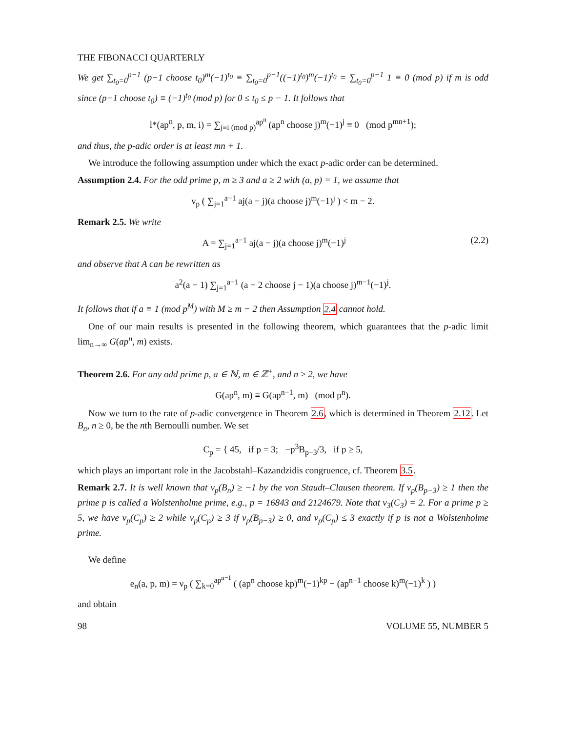THE FIBONACCI QUARTERLY
We get ∑<sub>t<sub>0</sub>=0</sub><sup>p−1</sup> (p−1 choose t<sub>0</sub>)<sup>m</sup>(−1)<sup>t<sub>0</sub></sup> ≡ ∑<sub>t<sub>0</sub>=0</sub><sup>p−1</sup>((−1)<sup>t<sub>0</sub></sup>)<sup>m</sup>(−1)<sup>t<sub>0</sub></sup> = ∑<sub>t<sub>0</sub>=0</sub><sup>p−1</sup> 1 ≡ 0 (mod p) if m is odd since (p−1 choose t<sub>0</sub>) ≡ (−1)<sup>t<sub>0</sub></sup> (mod p) for 0 ≤ t<sub>0</sub> ≤ p − 1. It follows that
l*(ap<sup>n</sup>, p, m, i) = ∑<sub>j≡i (mod p)</sub><sup>ap<sup>n</sup></sup> (ap<sup>n</sup> choose j)<sup>m</sup>(−1)<sup>j</sup> ≡ 0 (mod p<sup>mn+1</sup>);
and thus, the p-adic order is at least mn + 1.
We introduce the following assumption under which the exact p-adic order can be determined.
Assumption 2.4. For the odd prime p, m ≥ 3 and a ≥ 2 with (a, p) = 1, we assume that
ν<sub>p</sub> ( ∑<sub>j=1</sub><sup>a−1</sup> aj(a − j)(a choose j)<sup>m</sup>(−1)<sup>j</sup> ) < m − 2.
Remark 2.5. We write
A = ∑<sub>j=1</sub><sup>a−1</sup> aj(a − j)(a choose j)<sup>m</sup>(−1)<sup>j</sup> (2.2)
and observe that A can be rewritten as
a<sup>2</sup>(a − 1) ∑<sub>j=1</sub><sup>a−1</sup> (a − 2 choose j − 1)(a choose j)<sup>m−1</sup>(−1)<sup>j</sup>.
It follows that if a ≡ 1 (mod p<sup>M</sup>) with M ≥ m − 2 then Assumption 2.4 cannot hold.
One of our main results is presented in the following theorem, which guarantees that the p-adic limit lim<sub>n→∞</sub> G(ap<sup>n</sup>, m) exists.
Theorem 2.6. For any odd prime p, a ∈ ℕ, m ∈ ℤ<sup>+</sup>, and n ≥ 2, we have
G(ap<sup>n</sup>, m) ≡ G(ap<sup>n−1</sup>, m) (mod p<sup>n</sup>).
Now we turn to the rate of p-adic convergence in Theorem 2.6, which is determined in Theorem 2.12. Let B<sub>n</sub>, n ≥ 0, be the nth Bernoulli number. We set
C<sub>p</sub> = { 45, if p = 3; −p<sup>3</sup>B<sub>p−3</sub>/3, if p ≥ 5,
which plays an important role in the Jacobstahl–Kazandzidis congruence, cf. Theorem 3.5.
Remark 2.7. It is well known that ν<sub>p</sub>(B<sub>n</sub>) ≥ −1 by the von Staudt–Clausen theorem. If ν<sub>p</sub>(B<sub>p−3</sub>) ≥ 1 then the prime p is called a Wolstenholme prime, e.g., p = 16843 and 2124679. Note that ν<sub>3</sub>(C<sub>3</sub>) = 2. For a prime p ≥ 5, we have ν<sub>p</sub>(C<sub>p</sub>) ≥ 2 while ν<sub>p</sub>(C<sub>p</sub>) ≥ 3 if ν<sub>p</sub>(B<sub>p−3</sub>) ≥ 0, and ν<sub>p</sub>(C<sub>p</sub>) ≤ 3 exactly if p is not a Wolstenholme prime.
We define
e<sub>n</sub>(a, p, m) = ν<sub>p</sub> ( ∑<sub>k=0</sub><sup>ap<sup>n−1</sup></sup> ( (ap<sup>n</sup> choose kp)<sup>m</sup>(−1)<sup>kp</sup> − (ap<sup>n−1</sup> choose k)<sup>m</sup>(−1)<sup>k</sup> ) )
and obtain
98 VOLUME 55, NUMBER 5